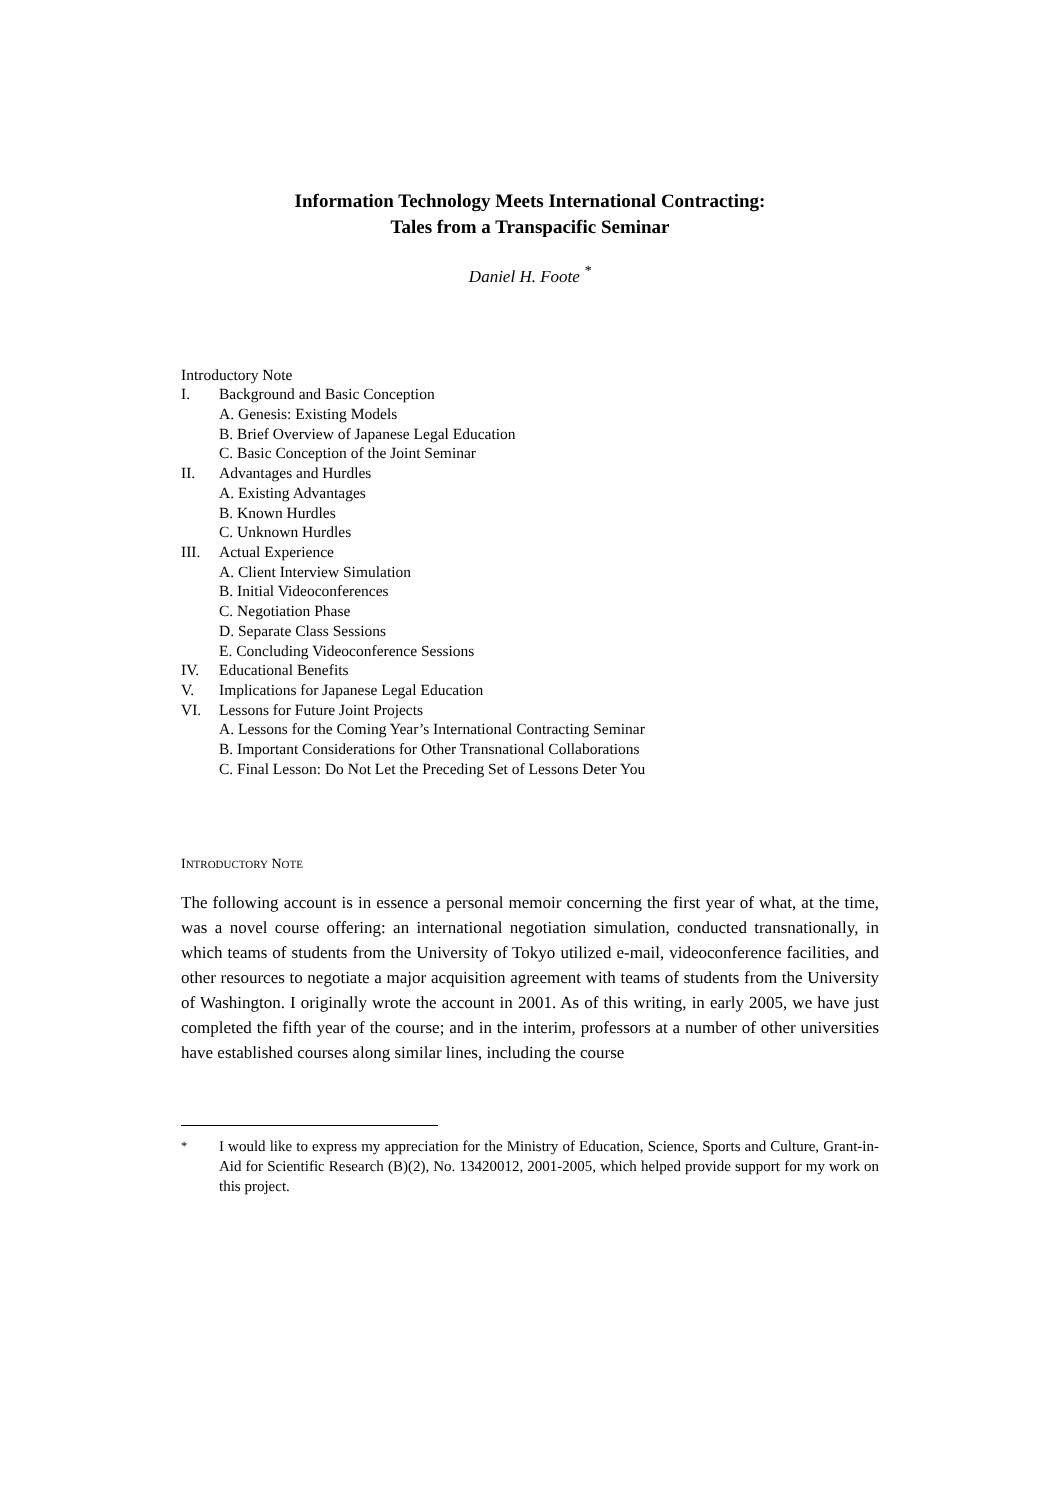Information Technology Meets International Contracting:
Tales from a Transpacific Seminar
Daniel H. Foote <sup>*</sup>
Introductory Note
I. Background and Basic Conception
A. Genesis: Existing Models
B. Brief Overview of Japanese Legal Education
C. Basic Conception of the Joint Seminar
II. Advantages and Hurdles
A. Existing Advantages
B. Known Hurdles
C. Unknown Hurdles
III. Actual Experience
A. Client Interview Simulation
B. Initial Videoconferences
C. Negotiation Phase
D. Separate Class Sessions
E. Concluding Videoconference Sessions
IV. Educational Benefits
V. Implications for Japanese Legal Education
VI. Lessons for Future Joint Projects
A. Lessons for the Coming Year’s International Contracting Seminar
B. Important Considerations for Other Transnational Collaborations
C. Final Lesson: Do Not Let the Preceding Set of Lessons Deter You
INTRODUCTORY NOTE
The following account is in essence a personal memoir concerning the first year of what, at the time, was a novel course offering: an international negotiation simulation, conducted transnationally, in which teams of students from the University of Tokyo utilized e-mail, videoconference facilities, and other resources to negotiate a major acquisition agreement with teams of students from the University of Washington. I originally wrote the account in 2001. As of this writing, in early 2005, we have just completed the fifth year of the course; and in the interim, professors at a number of other universities have established courses along similar lines, including the course
<sup>*</sup> I would like to express my appreciation for the Ministry of Education, Science, Sports and Culture, Grant-in-Aid for Scientific Research (B)(2), No. 13420012, 2001-2005, which helped provide support for my work on this project.